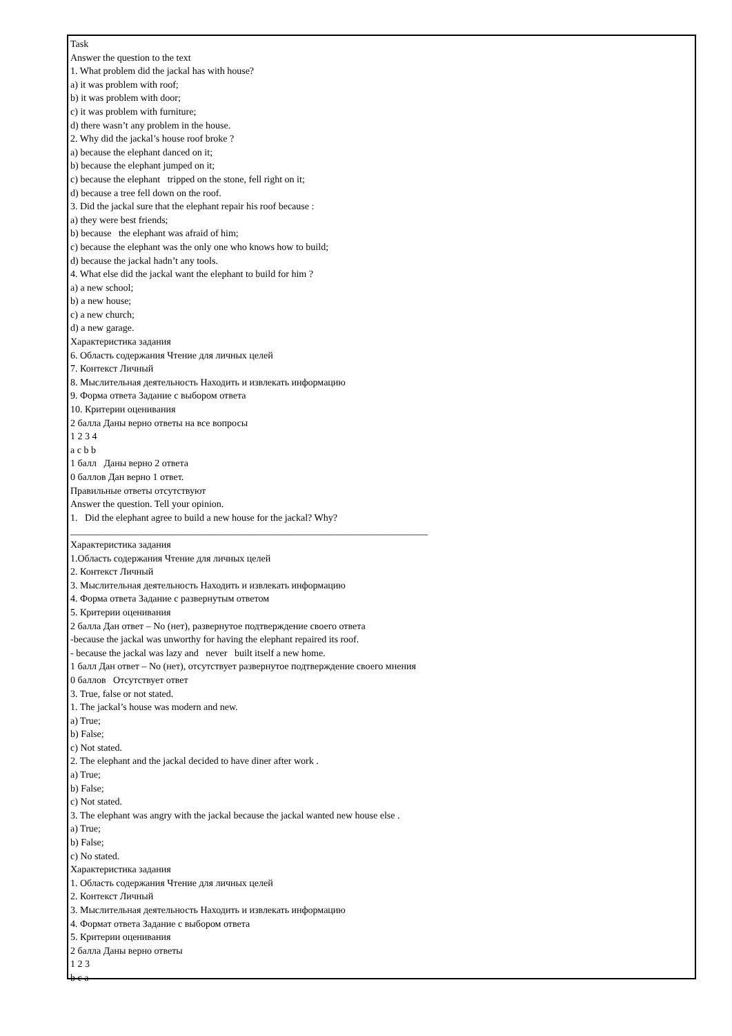Task
Answer the question to the text
1. What problem did the jackal has with house?
a) it was problem with roof;
b) it was problem with door;
c) it was problem with furniture;
d) there wasn’t any problem in the house.
2. Why did the jackal’s house roof broke ?
a) because the elephant danced on it;
b) because the elephant jumped on it;
c) because the elephant tripped on the stone, fell right on it;
d) because a tree fell down on the roof.
3. Did the jackal sure that the elephant repair his roof because :
a) they were best friends;
b) because the elephant was afraid of him;
c) because the elephant was the only one who knows how to build;
d) because the jackal hadn’t any tools.
4. What else did the jackal want the elephant to build for him ?
a) a new school;
b) a new house;
c) a new church;
d) a new garage.
Характеристика задания
6. Область содержания Чтение для личных целей
7. Контекст Личный
8. Мыслительная деятельность Находить и извлекать информацию
9. Форма ответа Задание с выбором ответа
10. Критерии оценивания
2 балла Даны верно ответы на все вопросы
1 2 3 4
a c b b
1 балл Даны верно 2 ответа
0 баллов Дан верно 1 ответ.
Правильные ответы отсутствуют
Answer the question. Tell your opinion.
1. Did the elephant agree to build a new house for the jackal? Why?
__________________________________________________________________________
Характеристика задания
1.Область содержания Чтение для личных целей
2. Контекст Личный
3. Мыслительная деятельность Находить и извлекать информацию
4. Форма ответа Задание с развернутым ответом
5. Критерии оценивания
2 балла Дан ответ – No (нет), развернутое подтверждение своего ответа
-because the jackal was unworthy for having the elephant repaired its roof.
- because the jackal was lazy and never built itself a new home.
1 балл Дан ответ – No (нет), отсутствует развернутое подтверждение своего мнения
0 баллов Отсутствует ответ
3. True, false or not stated.
1. The jackal’s house was modern and new.
a) True;
b) False;
c) Not stated.
2. The elephant and the jackal decided to have diner after work .
a) True;
b) False;
c) Not stated.
3. The elephant was angry with the jackal because the jackal wanted new house else .
a) True;
b) False;
c) No stated.
Характеристика задания
1. Область содержания Чтение для личных целей
2. Контекст Личный
3. Мыслительная деятельность Находить и извлекать информацию
4. Формат ответа Задание с выбором ответа
5. Критерии оценивания
2 балла Даны верно ответы
1 2 3
b c a